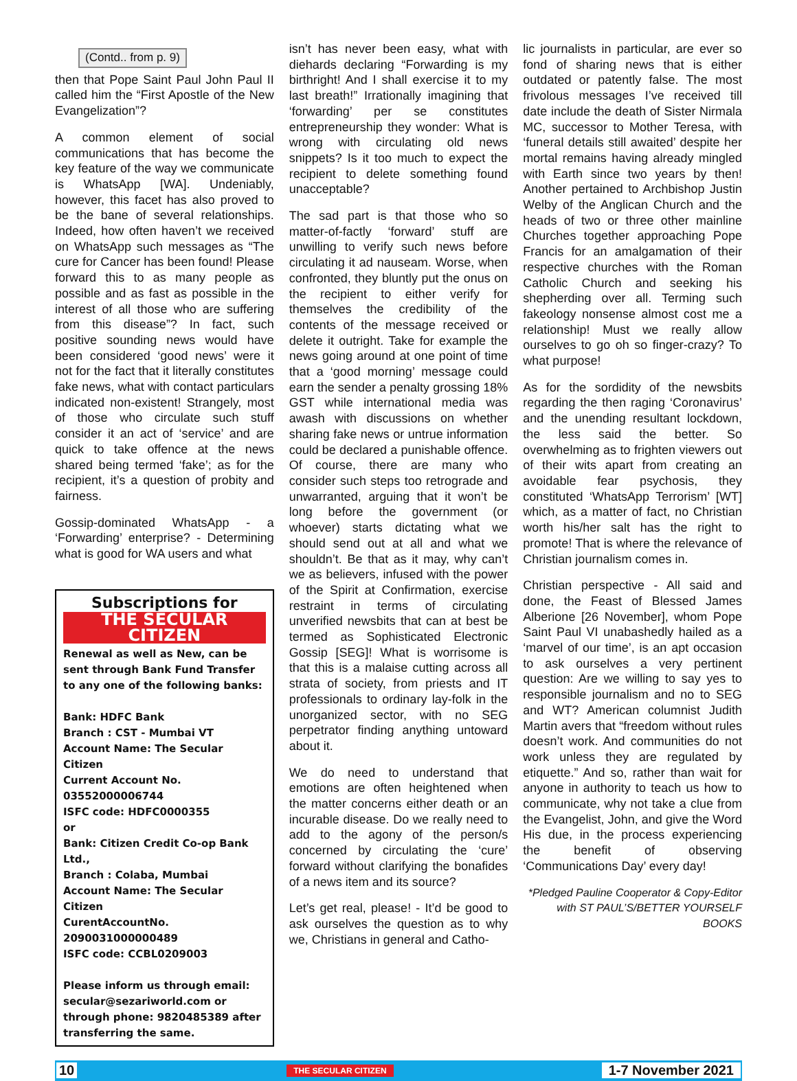(Contd.. from p. 9)
then that Pope Saint Paul John Paul II called him the “First Apostle of the New Evangelization”?
A common element of social communications that has become the key feature of the way we communicate is WhatsApp [WA]. Undeniably, however, this facet has also proved to be the bane of several relationships. Indeed, how often haven’t we received on WhatsApp such messages as “The cure for Cancer has been found! Please forward this to as many people as possible and as fast as possible in the interest of all those who are suffering from this disease”? In fact, such positive sounding news would have been considered ‘good news’ were it not for the fact that it literally constitutes fake news, what with contact particulars indicated non-existent! Strangely, most of those who circulate such stuff consider it an act of ‘service’ and are quick to take offence at the news shared being termed ‘fake’; as for the recipient, it’s a question of probity and fairness.
Gossip-dominated WhatsApp - a ‘Forwarding’ enterprise? - Determining what is good for WA users and what
Subscriptions for
THE SECULAR CITIZEN
Renewal as well as New, can be sent through Bank Fund Transfer to any one of the following banks:
Bank: HDFC Bank
Branch : CST - Mumbai VT
Account Name: The Secular Citizen
Current Account No. 03552000006744
ISFC code: HDFC0000355
or
Bank: Citizen Credit Co-op Bank Ltd.,
Branch : Colaba, Mumbai
Account Name: The Secular Citizen
CurentAccountNo. 2090031000000489
ISFC code: CCBL0209003
Please inform us through email: secular@sezariworld.com or through phone: 9820485389 after transferring the same.
isn’t has never been easy, what with diehards declaring “Forwarding is my birthright! And I shall exercise it to my last breath!” Irrationally imagining that ‘forwarding’ per se constitutes entrepreneurship they wonder: What is wrong with circulating old news snippets? Is it too much to expect the recipient to delete something found unacceptable?
The sad part is that those who so matter-of-factly ‘forward’ stuff are unwilling to verify such news before circulating it ad nauseam. Worse, when confronted, they bluntly put the onus on the recipient to either verify for themselves the credibility of the contents of the message received or delete it outright. Take for example the news going around at one point of time that a ‘good morning’ message could earn the sender a penalty grossing 18% GST while international media was awash with discussions on whether sharing fake news or untrue information could be declared a punishable offence. Of course, there are many who consider such steps too retrograde and unwarranted, arguing that it won’t be long before the government (or whoever) starts dictating what we should send out at all and what we shouldn’t. Be that as it may, why can’t we as believers, infused with the power of the Spirit at Confirmation, exercise restraint in terms of circulating unverified newsbits that can at best be termed as Sophisticated Electronic Gossip [SEG]! What is worrisome is that this is a malaise cutting across all strata of society, from priests and IT professionals to ordinary lay-folk in the unorganized sector, with no SEG perpetrator finding anything untoward about it.
We do need to understand that emotions are often heightened when the matter concerns either death or an incurable disease. Do we really need to add to the agony of the person/s concerned by circulating the ‘cure’ forward without clarifying the bonafides of a news item and its source?
Let’s get real, please! - It’d be good to ask ourselves the question as to why we, Christians in general and Catho-
lic journalists in particular, are ever so fond of sharing news that is either outdated or patently false. The most frivolous messages I’ve received till date include the death of Sister Nirmala MC, successor to Mother Teresa, with ‘funeral details still awaited’ despite her mortal remains having already mingled with Earth since two years by then! Another pertained to Archbishop Justin Welby of the Anglican Church and the heads of two or three other mainline Churches together approaching Pope Francis for an amalgamation of their respective churches with the Roman Catholic Church and seeking his shepherding over all. Terming such fakeology nonsense almost cost me a relationship! Must we really allow ourselves to go oh so finger-crazy? To what purpose!
As for the sordidity of the newsbits regarding the then raging ‘Coronavirus’ and the unending resultant lockdown, the less said the better. So overwhelming as to frighten viewers out of their wits apart from creating an avoidable fear psychosis, they constituted ‘WhatsApp Terrorism’ [WT] which, as a matter of fact, no Christian worth his/her salt has the right to promote! That is where the relevance of Christian journalism comes in.
Christian perspective - All said and done, the Feast of Blessed James Alberione [26 November], whom Pope Saint Paul VI unabashedly hailed as a ‘marvel of our time’, is an apt occasion to ask ourselves a very pertinent question: Are we willing to say yes to responsible journalism and no to SEG and WT? American columnist Judith Martin avers that “freedom without rules doesn’t work. And communities do not work unless they are regulated by etiquette.” And so, rather than wait for anyone in authority to teach us how to communicate, why not take a clue from the Evangelist, John, and give the Word His due, in the process experiencing the benefit of observing ‘Communications Day’ every day!
*Pledged Pauline Cooperator & Copy-Editor with ST PAUL’S/BETTER YOURSELF BOOKS
10 THE SECULAR CITIZEN 1-7 November 2021